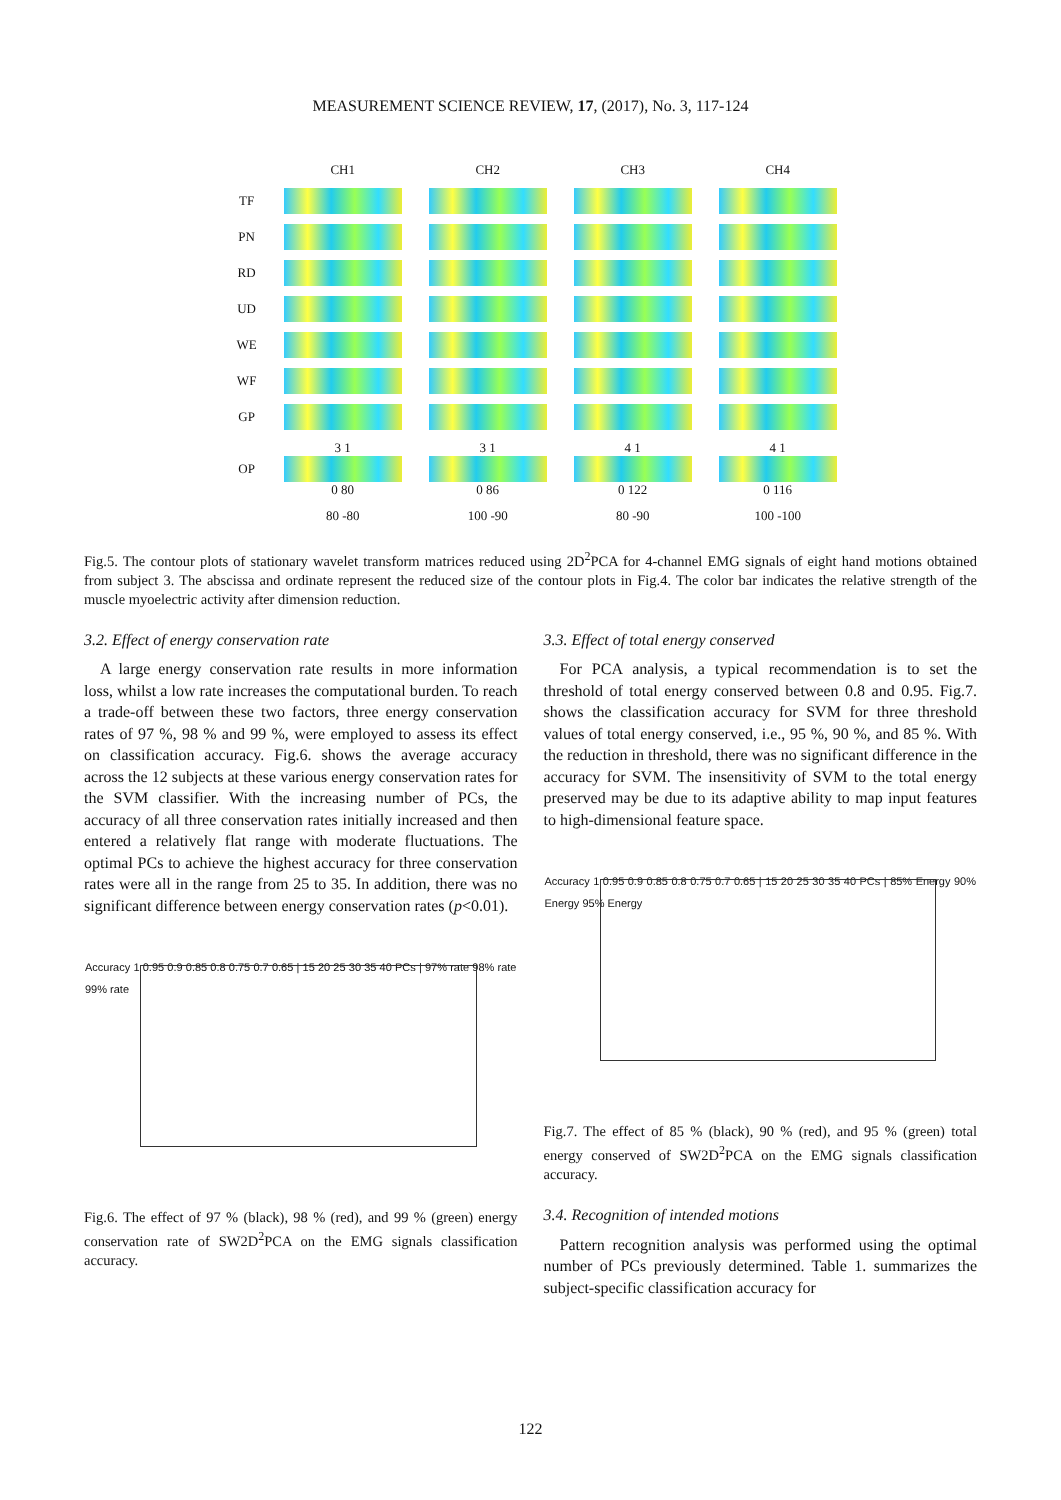MEASUREMENT SCIENCE REVIEW, 17, (2017), No. 3, 117-124
| | CH1 | CH2 | CH3 | CH4 |
| TF | | | | |
| PN | | | | |
| RD | | | | |
| UD | | | | |
| WE | | | | |
| WF | | | | |
| GP | | | | |
| OP | 3 1 0 80 | 3 1 0 86 | 4 1 0 122 | 4 1 0 116 |
| | 80 -80 | 100 -90 | 80 -90 | 100 -100 |
Fig.5. The contour plots of stationary wavelet transform matrices reduced using 2D<sup>2</sup>PCA for 4-channel EMG signals of eight hand motions obtained from subject 3. The abscissa and ordinate represent the reduced size of the contour plots in Fig.4. The color bar indicates the relative strength of the muscle myoelectric activity after dimension reduction.
3.2. Effect of energy conservation rate
A large energy conservation rate results in more information loss, whilst a low rate increases the computational burden. To reach a trade-off between these two factors, three energy conservation rates of 97 %, 98 % and 99 %, were employed to assess its effect on classification accuracy. Fig.6. shows the average accuracy across the 12 subjects at these various energy conservation rates for the SVM classifier. With the increasing number of PCs, the accuracy of all three conservation rates initially increased and then entered a relatively flat range with moderate fluctuations. The optimal PCs to achieve the highest accuracy for three conservation rates were all in the range from 25 to 35. In addition, there was no significant difference between energy conservation rates (p<0.01).
Accuracy 1 0.95 0.9 0.85 0.8 0.75 0.7 0.65 | 15 20 25 30 35 40 PCs | 97% rate 98% rate 99% rate
Fig.6. The effect of 97 % (black), 98 % (red), and 99 % (green) energy conservation rate of SW2D<sup>2</sup>PCA on the EMG signals classification accuracy.
3.3. Effect of total energy conserved
For PCA analysis, a typical recommendation is to set the threshold of total energy conserved between 0.8 and 0.95. Fig.7. shows the classification accuracy for SVM for three threshold values of total energy conserved, i.e., 95 %, 90 %, and 85 %. With the reduction in threshold, there was no significant difference in the accuracy for SVM. The insensitivity of SVM to the total energy preserved may be due to its adaptive ability to map input features to high-dimensional feature space.
Accuracy 1 0.95 0.9 0.85 0.8 0.75 0.7 0.65 | 15 20 25 30 35 40 PCs | 85% Energy 90% Energy 95% Energy
Fig.7. The effect of 85 % (black), 90 % (red), and 95 % (green) total energy conserved of SW2D<sup>2</sup>PCA on the EMG signals classification accuracy.
3.4. Recognition of intended motions
Pattern recognition analysis was performed using the optimal number of PCs previously determined. Table 1. summarizes the subject-specific classification accuracy for
122